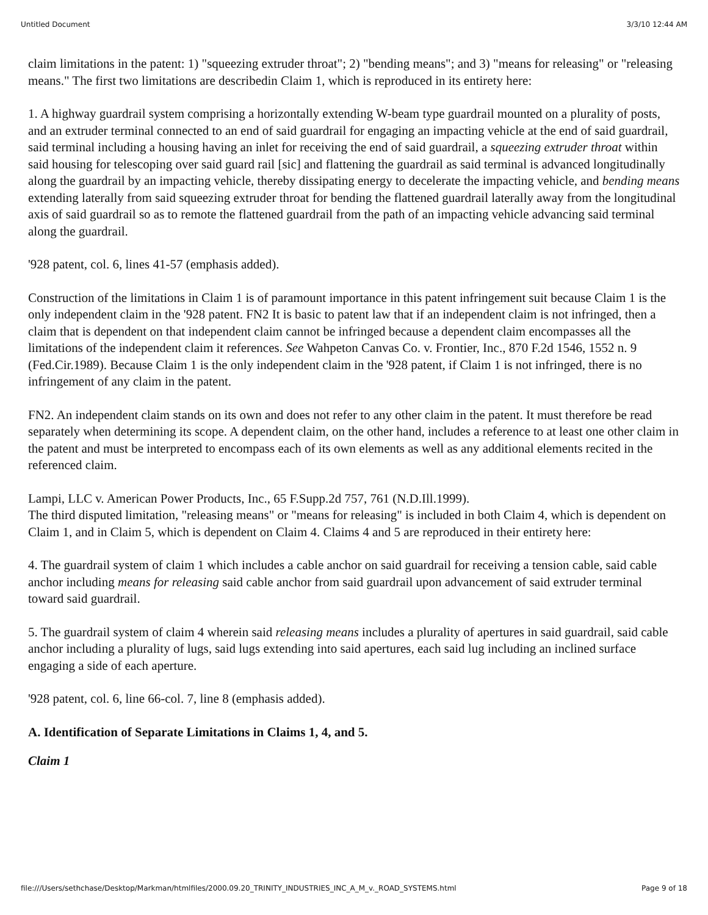Untitled Document 3/3/10 12:44 AM
claim limitations in the patent: 1) "squeezing extruder throat"; 2) "bending means"; and 3) "means for releasing" or "releasing means." The first two limitations are describedin Claim 1, which is reproduced in its entirety here:
1. A highway guardrail system comprising a horizontally extending W-beam type guardrail mounted on a plurality of posts, and an extruder terminal connected to an end of said guardrail for engaging an impacting vehicle at the end of said guardrail, said terminal including a housing having an inlet for receiving the end of said guardrail, a squeezing extruder throat within said housing for telescoping over said guard rail [sic] and flattening the guardrail as said terminal is advanced longitudinally along the guardrail by an impacting vehicle, thereby dissipating energy to decelerate the impacting vehicle, and bending means extending laterally from said squeezing extruder throat for bending the flattened guardrail laterally away from the longitudinal axis of said guardrail so as to remote the flattened guardrail from the path of an impacting vehicle advancing said terminal along the guardrail.
'928 patent, col. 6, lines 41-57 (emphasis added).
Construction of the limitations in Claim 1 is of paramount importance in this patent infringement suit because Claim 1 is the only independent claim in the '928 patent. FN2 It is basic to patent law that if an independent claim is not infringed, then a claim that is dependent on that independent claim cannot be infringed because a dependent claim encompasses all the limitations of the independent claim it references. See Wahpeton Canvas Co. v. Frontier, Inc., 870 F.2d 1546, 1552 n. 9 (Fed.Cir.1989). Because Claim 1 is the only independent claim in the '928 patent, if Claim 1 is not infringed, there is no infringement of any claim in the patent.
FN2. An independent claim stands on its own and does not refer to any other claim in the patent. It must therefore be read separately when determining its scope. A dependent claim, on the other hand, includes a reference to at least one other claim in the patent and must be interpreted to encompass each of its own elements as well as any additional elements recited in the referenced claim.
Lampi, LLC v. American Power Products, Inc., 65 F.Supp.2d 757, 761 (N.D.Ill.1999).
The third disputed limitation, "releasing means" or "means for releasing" is included in both Claim 4, which is dependent on Claim 1, and in Claim 5, which is dependent on Claim 4. Claims 4 and 5 are reproduced in their entirety here:
4. The guardrail system of claim 1 which includes a cable anchor on said guardrail for receiving a tension cable, said cable anchor including means for releasing said cable anchor from said guardrail upon advancement of said extruder terminal toward said guardrail.
5. The guardrail system of claim 4 wherein said releasing means includes a plurality of apertures in said guardrail, said cable anchor including a plurality of lugs, said lugs extending into said apertures, each said lug including an inclined surface engaging a side of each aperture.
'928 patent, col. 6, line 66-col. 7, line 8 (emphasis added).
A. Identification of Separate Limitations in Claims 1, 4, and 5.
Claim 1
file:///Users/sethchase/Desktop/Markman/htmlfiles/2000.09.20_TRINITY_INDUSTRIES_INC_A_M_v._ROAD_SYSTEMS.html Page 9 of 18